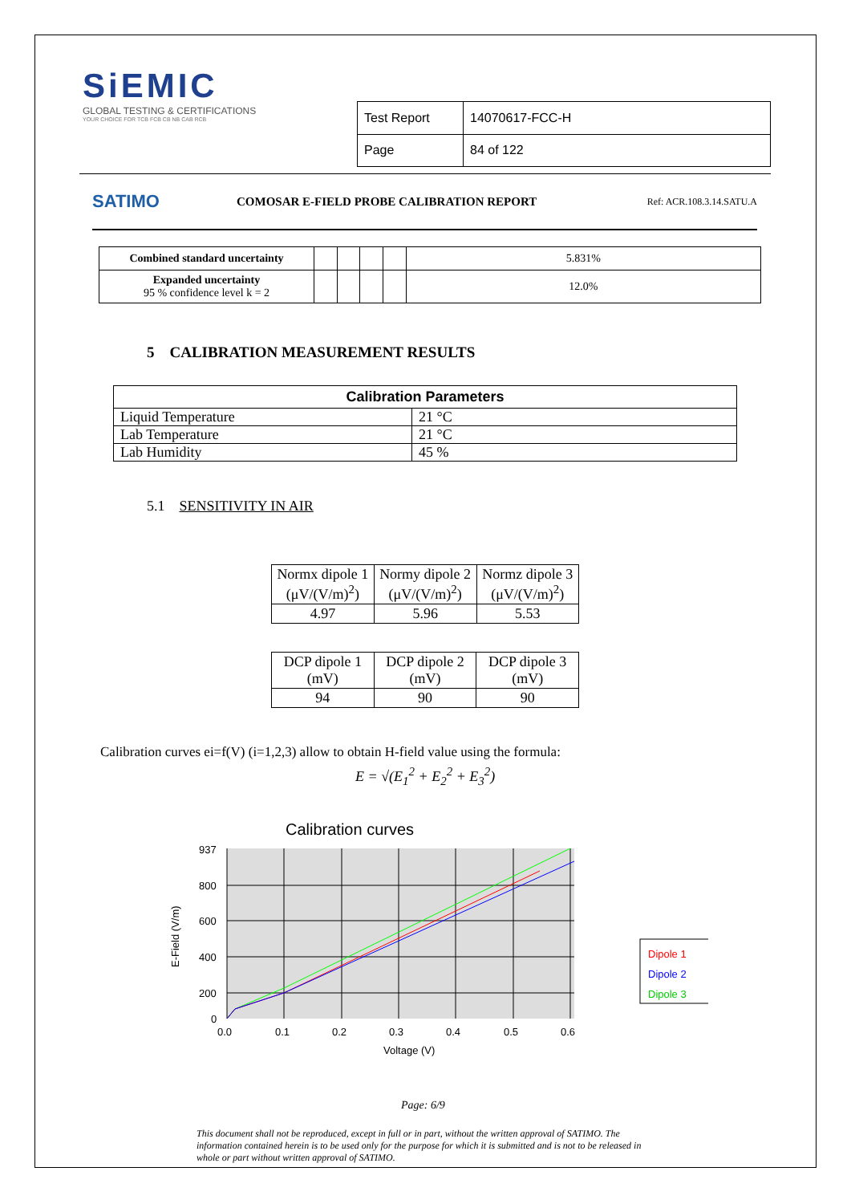SiEMIC
GLOBAL TESTING & CERTIFICATIONS
YOUR CHOICE FOR TCB FCB CB NB CAB RCB
| Test Report | 14070617-FCC-H |
| Page | 84 of 122 |
SATIMO
COMOSAR E-FIELD PROBE CALIBRATION REPORT
Ref: ACR.108.3.14.SATU.A
| Combined standard uncertainty | | | | | 5.831% |
| Expanded uncertainty 95 % confidence level k = 2 | | | | | 12.0% |
5 CALIBRATION MEASUREMENT RESULTS
| Calibration Parameters | |
| --- | --- |
| Liquid Temperature | 21 °C |
| Lab Temperature | 21 °C |
| Lab Humidity | 45 % |
5.1 SENSITIVITY IN AIR
| Normx dipole 1 (μV/(V/m)<sup>2</sup>) | Normy dipole 2 (μV/(V/m)<sup>2</sup>) | Normz dipole 3 (μV/(V/m)<sup>2</sup>) |
| 4.97 | 5.96 | 5.53 |
| DCP dipole 1 (mV) | DCP dipole 2 (mV) | DCP dipole 3 (mV) |
| 94 | 90 | 90 |
Calibration curves ei=f(V) (i=1,2,3) allow to obtain H-field value using the formula:
E = √(E<sub>1</sub><sup>2</sup> + E<sub>2</sub><sup>2</sup> + E<sub>3</sub><sup>2</sup>)
Calibration curves
937
800
600
400
200
0
0.0
0.1
0.2
0.3
0.4
0.5
0.6
Voltage (V)
E-Field (V/m)
Dipole 1
Dipole 2
Dipole 3
Page: 6/9
This document shall not be reproduced, except in full or in part, without the written approval of SATIMO. The information contained herein is to be used only for the purpose for which it is submitted and is not to be released in whole or part without written approval of SATIMO.